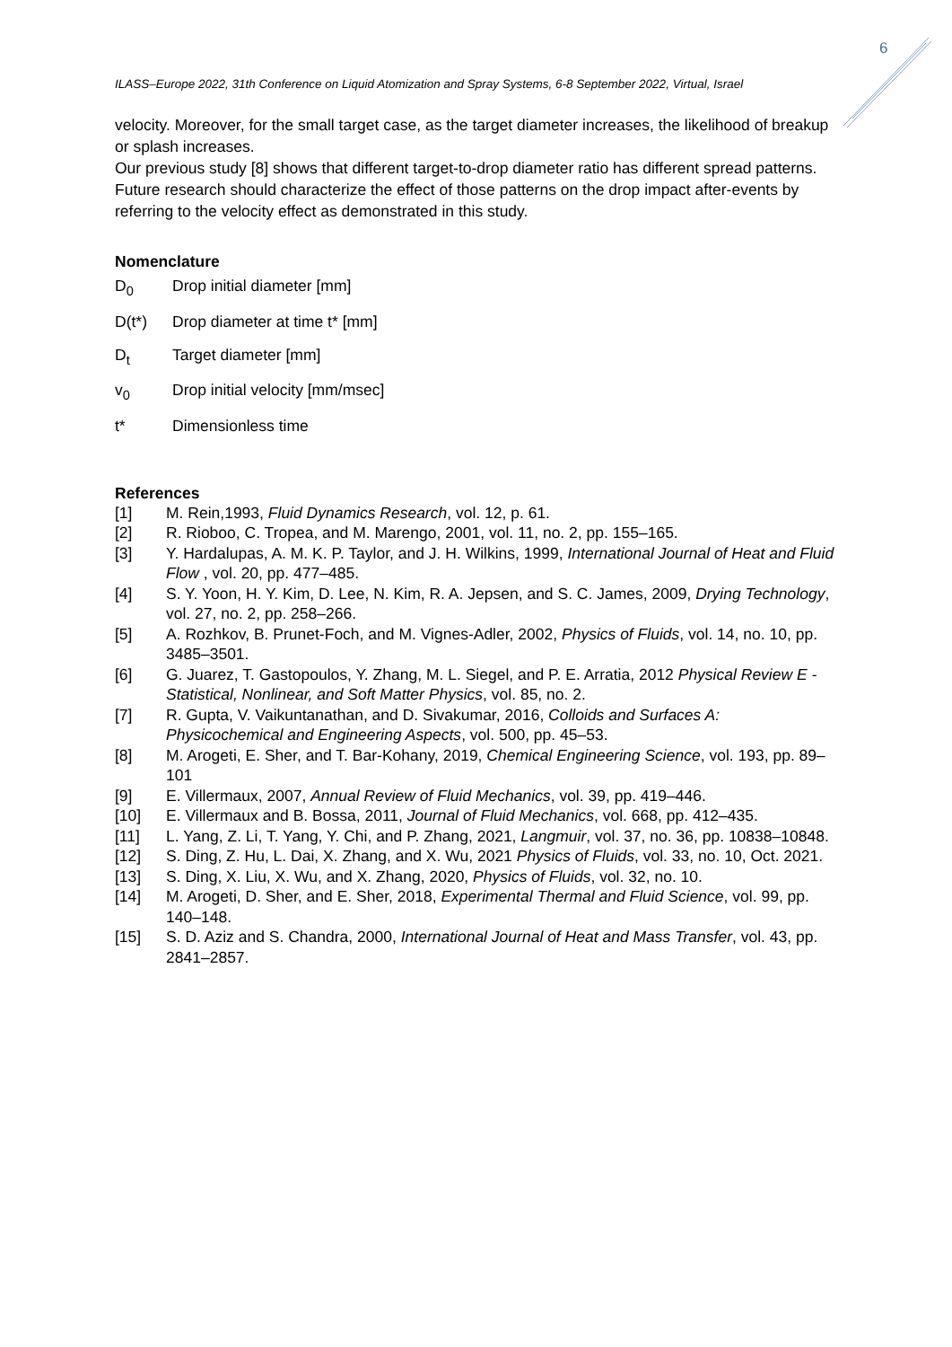6
ILASS–Europe 2022, 31th Conference on Liquid Atomization and Spray Systems, 6-8 September 2022, Virtual, Israel
velocity. Moreover, for the small target case, as the target diameter increases, the likelihood of breakup or splash increases.
Our previous study [8] shows that different target-to-drop diameter ratio has different spread patterns. Future research should characterize the effect of those patterns on the drop impact after-events by referring to the velocity effect as demonstrated in this study.
Nomenclature
D<sub>0</sub> Drop initial diameter [mm]
D(t*) Drop diameter at time t* [mm]
D<sub>t</sub> Target diameter [mm]
v<sub>0</sub> Drop initial velocity [mm/msec]
t* Dimensionless time
References
[1] M. Rein,1993, Fluid Dynamics Research, vol. 12, p. 61.
[2] R. Rioboo, C. Tropea, and M. Marengo, 2001, vol. 11, no. 2, pp. 155–165.
[3] Y. Hardalupas, A. M. K. P. Taylor, and J. H. Wilkins, 1999, International Journal of Heat and Fluid Flow , vol. 20, pp. 477–485.
[4] S. Y. Yoon, H. Y. Kim, D. Lee, N. Kim, R. A. Jepsen, and S. C. James, 2009, Drying Technology, vol. 27, no. 2, pp. 258–266.
[5] A. Rozhkov, B. Prunet-Foch, and M. Vignes-Adler, 2002, Physics of Fluids, vol. 14, no. 10, pp. 3485–3501.
[6] G. Juarez, T. Gastopoulos, Y. Zhang, M. L. Siegel, and P. E. Arratia, 2012 Physical Review E - Statistical, Nonlinear, and Soft Matter Physics, vol. 85, no. 2.
[7] R. Gupta, V. Vaikuntanathan, and D. Sivakumar, 2016, Colloids and Surfaces A: Physicochemical and Engineering Aspects, vol. 500, pp. 45–53.
[8] M. Arogeti, E. Sher, and T. Bar-Kohany, 2019, Chemical Engineering Science, vol. 193, pp. 89–101
[9] E. Villermaux, 2007, Annual Review of Fluid Mechanics, vol. 39, pp. 419–446.
[10] E. Villermaux and B. Bossa, 2011, Journal of Fluid Mechanics, vol. 668, pp. 412–435.
[11] L. Yang, Z. Li, T. Yang, Y. Chi, and P. Zhang, 2021, Langmuir, vol. 37, no. 36, pp. 10838–10848.
[12] S. Ding, Z. Hu, L. Dai, X. Zhang, and X. Wu, 2021 Physics of Fluids, vol. 33, no. 10, Oct. 2021.
[13] S. Ding, X. Liu, X. Wu, and X. Zhang, 2020, Physics of Fluids, vol. 32, no. 10.
[14] M. Arogeti, D. Sher, and E. Sher, 2018, Experimental Thermal and Fluid Science, vol. 99, pp. 140–148.
[15] S. D. Aziz and S. Chandra, 2000, International Journal of Heat and Mass Transfer, vol. 43, pp. 2841–2857.